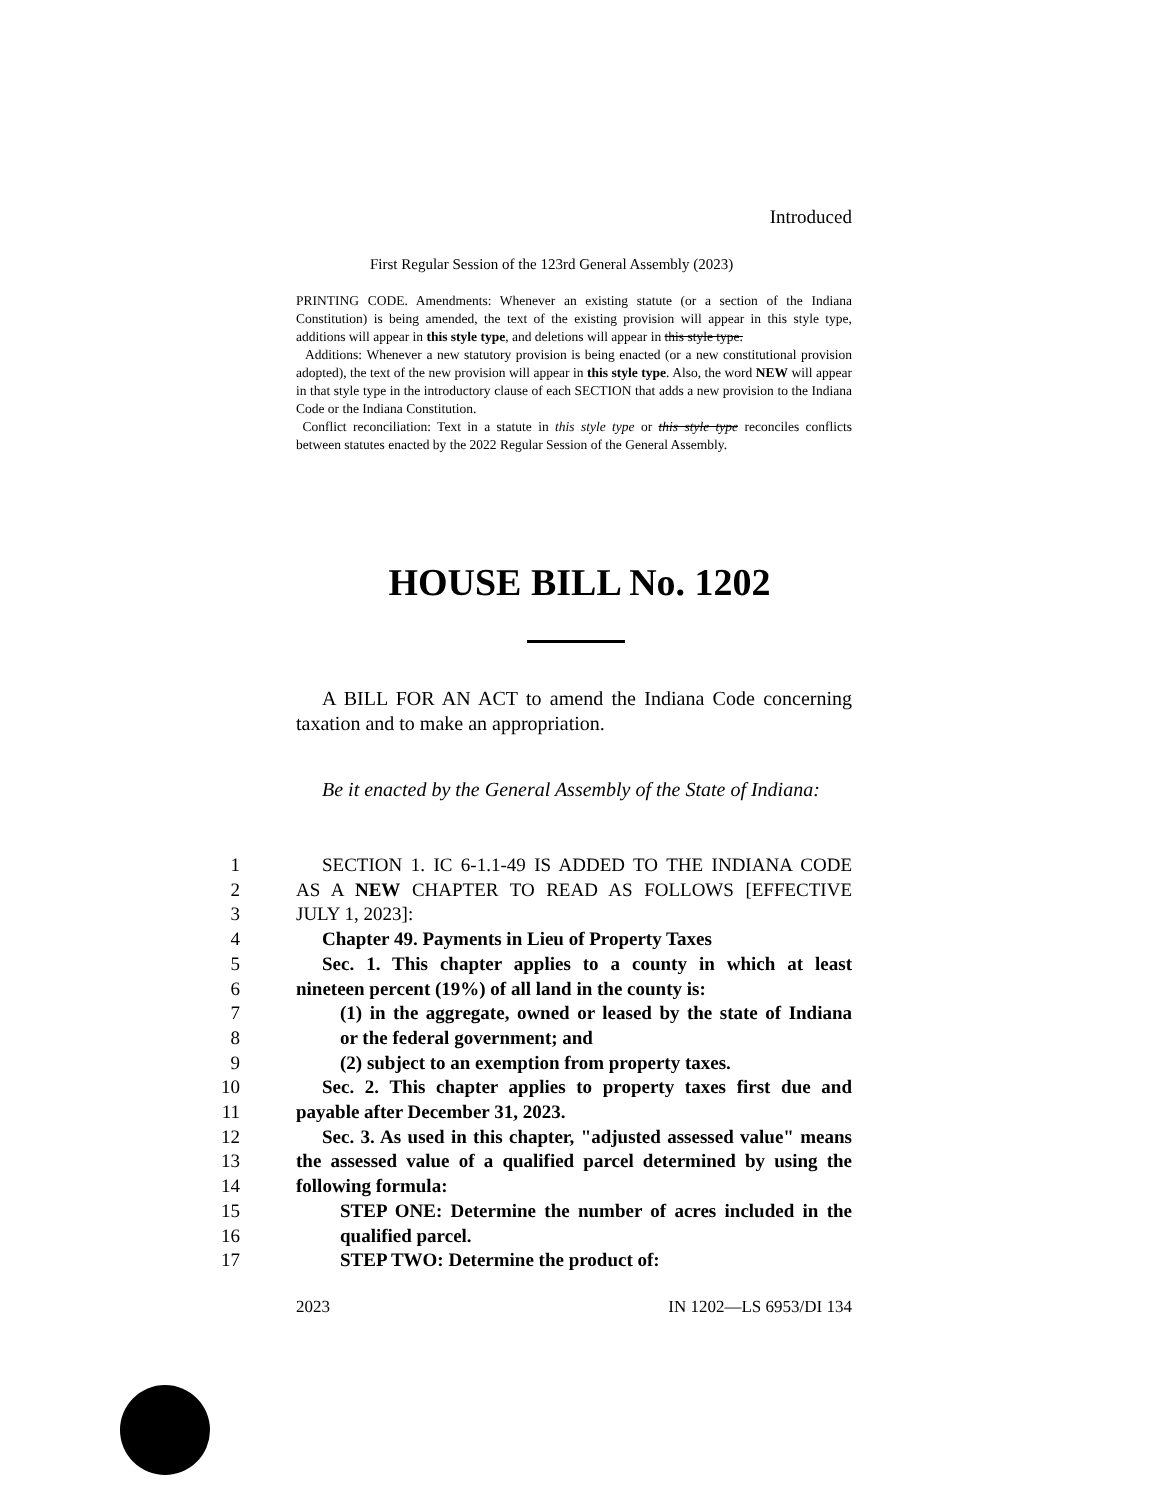Introduced
First Regular Session of the 123rd General Assembly (2023)
PRINTING CODE. Amendments: Whenever an existing statute (or a section of the Indiana Constitution) is being amended, the text of the existing provision will appear in this style type, additions will appear in this style type, and deletions will appear in this style type.
Additions: Whenever a new statutory provision is being enacted (or a new constitutional provision adopted), the text of the new provision will appear in this style type. Also, the word NEW will appear in that style type in the introductory clause of each SECTION that adds a new provision to the Indiana Code or the Indiana Constitution.
Conflict reconciliation: Text in a statute in this style type or this style type reconciles conflicts between statutes enacted by the 2022 Regular Session of the General Assembly.
HOUSE BILL No. 1202
A BILL FOR AN ACT to amend the Indiana Code concerning taxation and to make an appropriation.
Be it enacted by the General Assembly of the State of Indiana:
1 SECTION 1. IC 6-1.1-49 IS ADDED TO THE INDIANA CODE
2 AS A NEW CHAPTER TO READ AS FOLLOWS [EFFECTIVE
3 JULY 1, 2023]:
4 Chapter 49. Payments in Lieu of Property Taxes
5 Sec. 1. This chapter applies to a county in which at least
6 nineteen percent (19%) of all land in the county is:
7 (1) in the aggregate, owned or leased by the state of Indiana
8 or the federal government; and
9 (2) subject to an exemption from property taxes.
10 Sec. 2. This chapter applies to property taxes first due and
11 payable after December 31, 2023.
12 Sec. 3. As used in this chapter, "adjusted assessed value" means
13 the assessed value of a qualified parcel determined by using the
14 following formula:
15 STEP ONE: Determine the number of acres included in the
16 qualified parcel.
17 STEP TWO: Determine the product of:
2023 IN 1202—LS 6953/DI 134